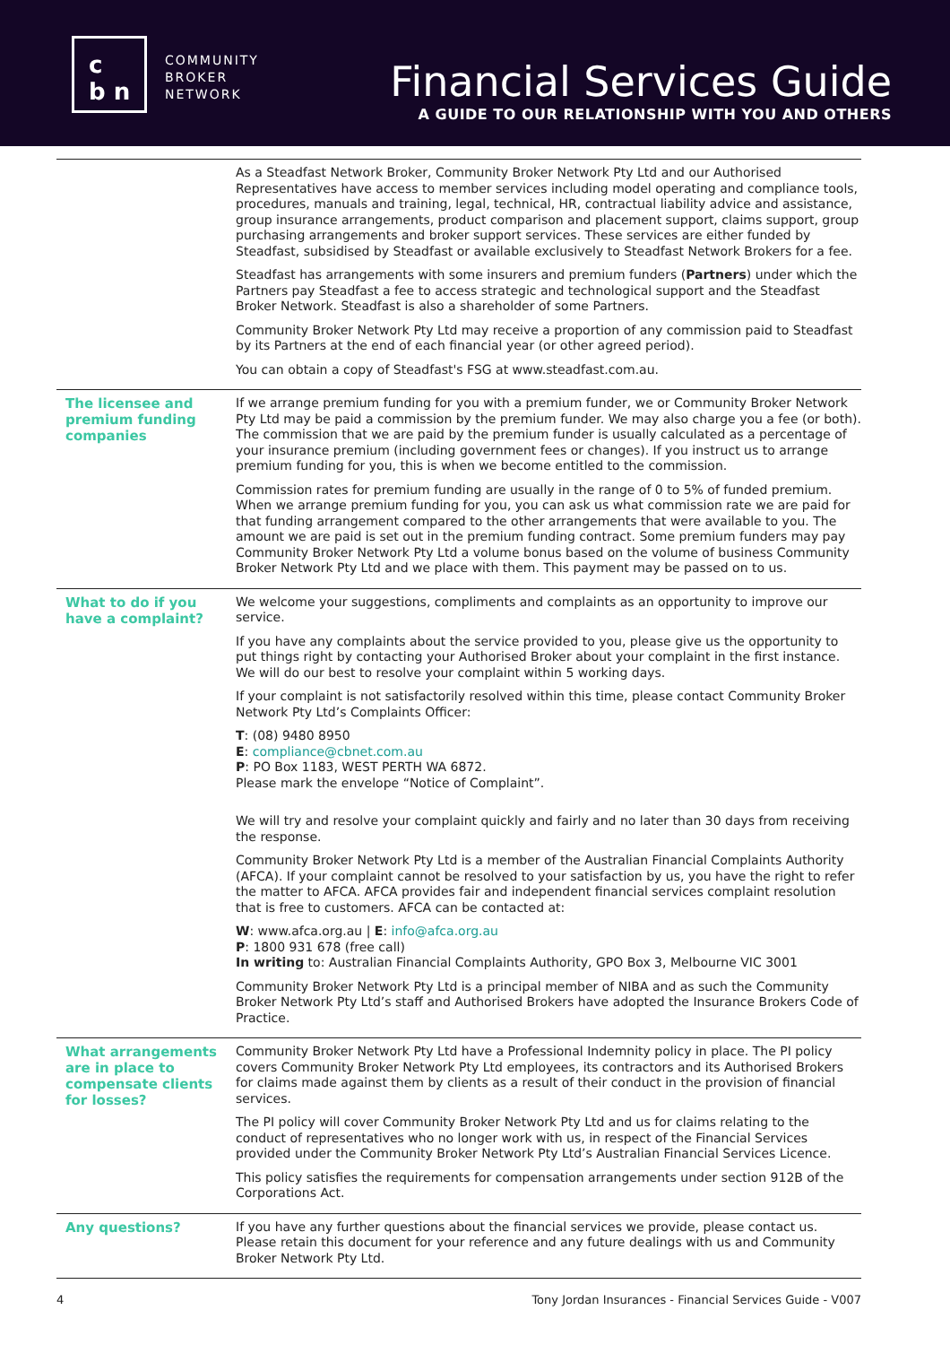c
b n
COMMUNITY
BROKER
NETWORK
Financial Services Guide
A GUIDE TO OUR RELATIONSHIP WITH YOU AND OTHERS
| | As a Steadfast Network Broker, Community Broker Network Pty Ltd and our Authorised Representatives have access to member services including model operating and compliance tools, procedures, manuals and training, legal, technical, HR, contractual liability advice and assistance, group insurance arrangements, product comparison and placement support, claims support, group purchasing arrangements and broker support services. These services are either funded by Steadfast, subsidised by Steadfast or available exclusively to Steadfast Network Brokers for a fee. Steadfast has arrangements with some insurers and premium funders ( Partners ) under which the Partners pay Steadfast a fee to access strategic and technological support and the Steadfast Broker Network. Steadfast is also a shareholder of some Partners. Community Broker Network Pty Ltd may receive a proportion of any commission paid to Steadfast by its Partners at the end of each financial year (or other agreed period). You can obtain a copy of Steadfast's FSG at www.steadfast.com.au. |
| The licensee and premium funding companies | If we arrange premium funding for you with a premium funder, we or Community Broker Network Pty Ltd may be paid a commission by the premium funder. We may also charge you a fee (or both). The commission that we are paid by the premium funder is usually calculated as a percentage of your insurance premium (including government fees or changes). If you instruct us to arrange premium funding for you, this is when we become entitled to the commission. Commission rates for premium funding are usually in the range of 0 to 5% of funded premium. When we arrange premium funding for you, you can ask us what commission rate we are paid for that funding arrangement compared to the other arrangements that were available to you. The amount we are paid is set out in the premium funding contract. Some premium funders may pay Community Broker Network Pty Ltd a volume bonus based on the volume of business Community Broker Network Pty Ltd and we place with them. This payment may be passed on to us. |
| What to do if you have a complaint? | We welcome your suggestions, compliments and complaints as an opportunity to improve our service. If you have any complaints about the service provided to you, please give us the opportunity to put things right by contacting your Authorised Broker about your complaint in the first instance. We will do our best to resolve your complaint within 5 working days. If your complaint is not satisfactorily resolved within this time, please contact Community Broker Network Pty Ltd’s Complaints Officer: T : (08) 9480 8950 E : compliance@cbnet.com.au P : PO Box 1183, WEST PERTH WA 6872. Please mark the envelope “Notice of Complaint”. We will try and resolve your complaint quickly and fairly and no later than 30 days from receiving the response. Community Broker Network Pty Ltd is a member of the Australian Financial Complaints Authority (AFCA). If your complaint cannot be resolved to your satisfaction by us, you have the right to refer the matter to AFCA. AFCA provides fair and independent financial services complaint resolution that is free to customers. AFCA can be contacted at: W : www.afca.org.au / E : info@afca.org.au P : 1800 931 678 (free call) In writing to: Australian Financial Complaints Authority, GPO Box 3, Melbourne VIC 3001 Community Broker Network Pty Ltd is a principal member of NIBA and as such the Community Broker Network Pty Ltd’s staff and Authorised Brokers have adopted the Insurance Brokers Code of Practice. |
| What arrangements are in place to compensate clients for losses? | Community Broker Network Pty Ltd have a Professional Indemnity policy in place. The PI policy covers Community Broker Network Pty Ltd employees, its contractors and its Authorised Brokers for claims made against them by clients as a result of their conduct in the provision of financial services. The PI policy will cover Community Broker Network Pty Ltd and us for claims relating to the conduct of representatives who no longer work with us, in respect of the Financial Services provided under the Community Broker Network Pty Ltd’s Australian Financial Services Licence. This policy satisfies the requirements for compensation arrangements under section 912B of the Corporations Act. |
| Any questions? | If you have any further questions about the financial services we provide, please contact us. Please retain this document for your reference and any future dealings with us and Community Broker Network Pty Ltd. |
4 Tony Jordan Insurances - Financial Services Guide - V007